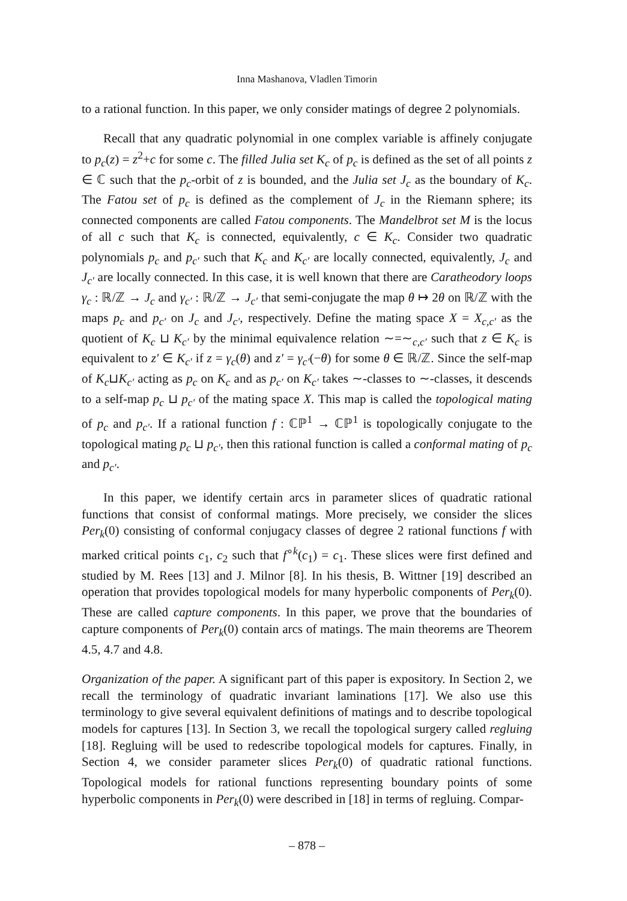Inna Mashanova, Vladlen Timorin
to a rational function. In this paper, we only consider matings of degree 2 polynomials.
Recall that any quadratic polynomial in one complex variable is affinely conjugate to p<sub>c</sub>(z) = z<sup>2</sup>+c for some c. The filled Julia set K<sub>c</sub> of p<sub>c</sub> is defined as the set of all points z ∈ ℂ such that the p<sub>c</sub>-orbit of z is bounded, and the Julia set J<sub>c</sub> as the boundary of K<sub>c</sub>. The Fatou set of p<sub>c</sub> is defined as the complement of J<sub>c</sub> in the Riemann sphere; its connected components are called Fatou components. The Mandelbrot set M is the locus of all c such that K<sub>c</sub> is connected, equivalently, c ∈ K<sub>c</sub>. Consider two quadratic polynomials p<sub>c</sub> and p<sub>c′</sub> such that K<sub>c</sub> and K<sub>c′</sub> are locally connected, equivalently, J<sub>c</sub> and J<sub>c′</sub> are locally connected. In this case, it is well known that there are Caratheodory loops γ<sub>c</sub> : ℝ/ℤ → J<sub>c</sub> and γ<sub>c′</sub> : ℝ/ℤ → J<sub>c′</sub> that semi-conjugate the map θ ↦ 2θ on ℝ/ℤ with the maps p<sub>c</sub> and p<sub>c′</sub> on J<sub>c</sub> and J<sub>c′</sub>, respectively. Define the mating space X = X<sub>c,c′</sub> as the quotient of K<sub>c</sub> ⊔ K<sub>c′</sub> by the minimal equivalence relation ∼=∼<sub>c,c′</sub> such that z ∈ K<sub>c</sub> is equivalent to z′ ∈ K<sub>c′</sub> if z = γ<sub>c</sub>(θ) and z′ = γ<sub>c′</sub>(−θ) for some θ ∈ ℝ/ℤ. Since the self-map of K<sub>c</sub>⊔K<sub>c′</sub> acting as p<sub>c</sub> on K<sub>c</sub> and as p<sub>c′</sub> on K<sub>c′</sub> takes ∼-classes to ∼-classes, it descends to a self-map p<sub>c</sub> ⊔ p<sub>c′</sub> of the mating space X. This map is called the topological mating of p<sub>c</sub> and p<sub>c′</sub>. If a rational function f : ℂℙ<sup>1</sup> → ℂℙ<sup>1</sup> is topologically conjugate to the topological mating p<sub>c</sub> ⊔ p<sub>c′</sub>, then this rational function is called a conformal mating of p<sub>c</sub> and p<sub>c′</sub>.
In this paper, we identify certain arcs in parameter slices of quadratic rational functions that consist of conformal matings. More precisely, we consider the slices Per<sub>k</sub>(0) consisting of conformal conjugacy classes of degree 2 rational functions f with marked critical points c<sub>1</sub>, c<sub>2</sub> such that f<sup>∘k</sup>(c<sub>1</sub>) = c<sub>1</sub>. These slices were first defined and studied by M. Rees [13] and J. Milnor [8]. In his thesis, B. Wittner [19] described an operation that provides topological models for many hyperbolic components of Per<sub>k</sub>(0). These are called capture components. In this paper, we prove that the boundaries of capture components of Per<sub>k</sub>(0) contain arcs of matings. The main theorems are Theorem 4.5, 4.7 and 4.8.
Organization of the paper. A significant part of this paper is expository. In Section 2, we recall the terminology of quadratic invariant laminations [17]. We also use this terminology to give several equivalent definitions of matings and to describe topological models for captures [13]. In Section 3, we recall the topological surgery called regluing [18]. Regluing will be used to redescribe topological models for captures. Finally, in Section 4, we consider parameter slices Per<sub>k</sub>(0) of quadratic rational functions. Topological models for rational functions representing boundary points of some hyperbolic components in Per<sub>k</sub>(0) were described in [18] in terms of regluing. Compar-
– 878 –